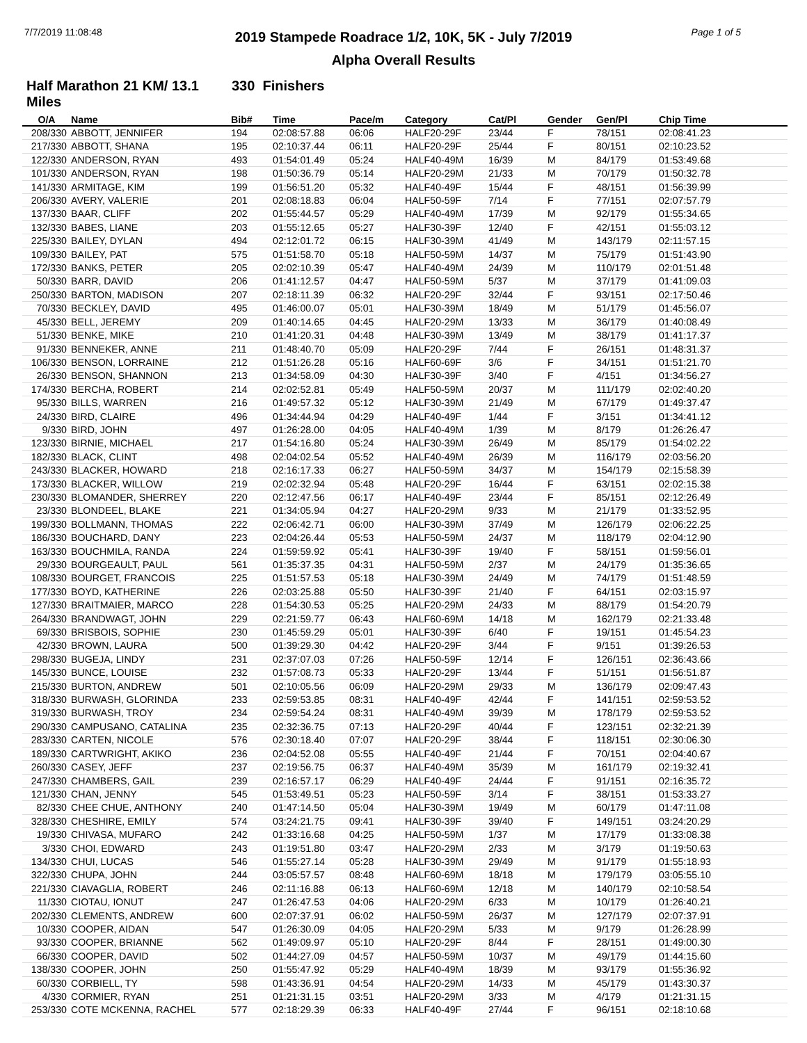7/7/2019 11:08:48 Page 1 of 5
2019 Stampede Roadrace 1/2, 10K, 5K - July 7/2019
Alpha Overall Results
Half Marathon 21 KM/ 13.1 Miles 330 Finishers
| O/A | Name | Bib# | Time | Pace/m | Category | Cat/Pl | Gender | Gen/Pl | Chip Time |
| --- | --- | --- | --- | --- | --- | --- | --- | --- | --- |
| 208/330 | ABBOTT, JENNIFER | 194 | 02:08:57.88 | 06:06 | HALF20-29F | 23/44 | F | 78/151 | 02:08:41.23 |
| 217/330 | ABBOTT, SHANA | 195 | 02:10:37.44 | 06:11 | HALF20-29F | 25/44 | F | 80/151 | 02:10:23.52 |
| 122/330 | ANDERSON, RYAN | 493 | 01:54:01.49 | 05:24 | HALF40-49M | 16/39 | M | 84/179 | 01:53:49.68 |
| 101/330 | ANDERSON, RYAN | 198 | 01:50:36.79 | 05:14 | HALF20-29M | 21/33 | M | 70/179 | 01:50:32.78 |
| 141/330 | ARMITAGE, KIM | 199 | 01:56:51.20 | 05:32 | HALF40-49F | 15/44 | F | 48/151 | 01:56:39.99 |
| 206/330 | AVERY, VALERIE | 201 | 02:08:18.83 | 06:04 | HALF50-59F | 7/14 | F | 77/151 | 02:07:57.79 |
| 137/330 | BAAR, CLIFF | 202 | 01:55:44.57 | 05:29 | HALF40-49M | 17/39 | M | 92/179 | 01:55:34.65 |
| 132/330 | BABES, LIANE | 203 | 01:55:12.65 | 05:27 | HALF30-39F | 12/40 | F | 42/151 | 01:55:03.12 |
| 225/330 | BAILEY, DYLAN | 494 | 02:12:01.72 | 06:15 | HALF30-39M | 41/49 | M | 143/179 | 02:11:57.15 |
| 109/330 | BAILEY, PAT | 575 | 01:51:58.70 | 05:18 | HALF50-59M | 14/37 | M | 75/179 | 01:51:43.90 |
| 172/330 | BANKS, PETER | 205 | 02:02:10.39 | 05:47 | HALF40-49M | 24/39 | M | 110/179 | 02:01:51.48 |
| 50/330 | BARR, DAVID | 206 | 01:41:12.57 | 04:47 | HALF50-59M | 5/37 | M | 37/179 | 01:41:09.03 |
| 250/330 | BARTON, MADISON | 207 | 02:18:11.39 | 06:32 | HALF20-29F | 32/44 | F | 93/151 | 02:17:50.46 |
| 70/330 | BECKLEY, DAVID | 495 | 01:46:00.07 | 05:01 | HALF30-39M | 18/49 | M | 51/179 | 01:45:56.07 |
| 45/330 | BELL, JEREMY | 209 | 01:40:14.65 | 04:45 | HALF20-29M | 13/33 | M | 36/179 | 01:40:08.49 |
| 51/330 | BENKE, MIKE | 210 | 01:41:20.31 | 04:48 | HALF30-39M | 13/49 | M | 38/179 | 01:41:17.37 |
| 91/330 | BENNEKER, ANNE | 211 | 01:48:40.70 | 05:09 | HALF20-29F | 7/44 | F | 26/151 | 01:48:31.37 |
| 106/330 | BENSON, LORRAINE | 212 | 01:51:26.28 | 05:16 | HALF60-69F | 3/6 | F | 34/151 | 01:51:21.70 |
| 26/330 | BENSON, SHANNON | 213 | 01:34:58.09 | 04:30 | HALF30-39F | 3/40 | F | 4/151 | 01:34:56.27 |
| 174/330 | BERCHA, ROBERT | 214 | 02:02:52.81 | 05:49 | HALF50-59M | 20/37 | M | 111/179 | 02:02:40.20 |
| 95/330 | BILLS, WARREN | 216 | 01:49:57.32 | 05:12 | HALF30-39M | 21/49 | M | 67/179 | 01:49:37.47 |
| 24/330 | BIRD, CLAIRE | 496 | 01:34:44.94 | 04:29 | HALF40-49F | 1/44 | F | 3/151 | 01:34:41.12 |
| 9/330 | BIRD, JOHN | 497 | 01:26:28.00 | 04:05 | HALF40-49M | 1/39 | M | 8/179 | 01:26:26.47 |
| 123/330 | BIRNIE, MICHAEL | 217 | 01:54:16.80 | 05:24 | HALF30-39M | 26/49 | M | 85/179 | 01:54:02.22 |
| 182/330 | BLACK, CLINT | 498 | 02:04:02.54 | 05:52 | HALF40-49M | 26/39 | M | 116/179 | 02:03:56.20 |
| 243/330 | BLACKER, HOWARD | 218 | 02:16:17.33 | 06:27 | HALF50-59M | 34/37 | M | 154/179 | 02:15:58.39 |
| 173/330 | BLACKER, WILLOW | 219 | 02:02:32.94 | 05:48 | HALF20-29F | 16/44 | F | 63/151 | 02:02:15.38 |
| 230/330 | BLOMANDER, SHERREY | 220 | 02:12:47.56 | 06:17 | HALF40-49F | 23/44 | F | 85/151 | 02:12:26.49 |
| 23/330 | BLONDEEL, BLAKE | 221 | 01:34:05.94 | 04:27 | HALF20-29M | 9/33 | M | 21/179 | 01:33:52.95 |
| 199/330 | BOLLMANN, THOMAS | 222 | 02:06:42.71 | 06:00 | HALF30-39M | 37/49 | M | 126/179 | 02:06:22.25 |
| 186/330 | BOUCHARD, DANY | 223 | 02:04:26.44 | 05:53 | HALF50-59M | 24/37 | M | 118/179 | 02:04:12.90 |
| 163/330 | BOUCHMILA, RANDA | 224 | 01:59:59.92 | 05:41 | HALF30-39F | 19/40 | F | 58/151 | 01:59:56.01 |
| 29/330 | BOURGEAULT, PAUL | 561 | 01:35:37.35 | 04:31 | HALF50-59M | 2/37 | M | 24/179 | 01:35:36.65 |
| 108/330 | BOURGET, FRANCOIS | 225 | 01:51:57.53 | 05:18 | HALF30-39M | 24/49 | M | 74/179 | 01:51:48.59 |
| 177/330 | BOYD, KATHERINE | 226 | 02:03:25.88 | 05:50 | HALF30-39F | 21/40 | F | 64/151 | 02:03:15.97 |
| 127/330 | BRAITMAIER, MARCO | 228 | 01:54:30.53 | 05:25 | HALF20-29M | 24/33 | M | 88/179 | 01:54:20.79 |
| 264/330 | BRANDWAGT, JOHN | 229 | 02:21:59.77 | 06:43 | HALF60-69M | 14/18 | M | 162/179 | 02:21:33.48 |
| 69/330 | BRISBOIS, SOPHIE | 230 | 01:45:59.29 | 05:01 | HALF30-39F | 6/40 | F | 19/151 | 01:45:54.23 |
| 42/330 | BROWN, LAURA | 500 | 01:39:29.30 | 04:42 | HALF20-29F | 3/44 | F | 9/151 | 01:39:26.53 |
| 298/330 | BUGEJA, LINDY | 231 | 02:37:07.03 | 07:26 | HALF50-59F | 12/14 | F | 126/151 | 02:36:43.66 |
| 145/330 | BUNCE, LOUISE | 232 | 01:57:08.73 | 05:33 | HALF20-29F | 13/44 | F | 51/151 | 01:56:51.87 |
| 215/330 | BURTON, ANDREW | 501 | 02:10:05.56 | 06:09 | HALF20-29M | 29/33 | M | 136/179 | 02:09:47.43 |
| 318/330 | BURWASH, GLORINDA | 233 | 02:59:53.85 | 08:31 | HALF40-49F | 42/44 | F | 141/151 | 02:59:53.52 |
| 319/330 | BURWASH, TROY | 234 | 02:59:54.24 | 08:31 | HALF40-49M | 39/39 | M | 178/179 | 02:59:53.52 |
| 290/330 | CAMPUSANO, CATALINA | 235 | 02:32:36.75 | 07:13 | HALF20-29F | 40/44 | F | 123/151 | 02:32:21.39 |
| 283/330 | CARTEN, NICOLE | 576 | 02:30:18.40 | 07:07 | HALF20-29F | 38/44 | F | 118/151 | 02:30:06.30 |
| 189/330 | CARTWRIGHT, AKIKO | 236 | 02:04:52.08 | 05:55 | HALF40-49F | 21/44 | F | 70/151 | 02:04:40.67 |
| 260/330 | CASEY, JEFF | 237 | 02:19:56.75 | 06:37 | HALF40-49M | 35/39 | M | 161/179 | 02:19:32.41 |
| 247/330 | CHAMBERS, GAIL | 239 | 02:16:57.17 | 06:29 | HALF40-49F | 24/44 | F | 91/151 | 02:16:35.72 |
| 121/330 | CHAN, JENNY | 545 | 01:53:49.51 | 05:23 | HALF50-59F | 3/14 | F | 38/151 | 01:53:33.27 |
| 82/330 | CHEE CHUE, ANTHONY | 240 | 01:47:14.50 | 05:04 | HALF30-39M | 19/49 | M | 60/179 | 01:47:11.08 |
| 328/330 | CHESHIRE, EMILY | 574 | 03:24:21.75 | 09:41 | HALF30-39F | 39/40 | F | 149/151 | 03:24:20.29 |
| 19/330 | CHIVASA, MUFARO | 242 | 01:33:16.68 | 04:25 | HALF50-59M | 1/37 | M | 17/179 | 01:33:08.38 |
| 3/330 | CHOI, EDWARD | 243 | 01:19:51.80 | 03:47 | HALF20-29M | 2/33 | M | 3/179 | 01:19:50.63 |
| 134/330 | CHUI, LUCAS | 546 | 01:55:27.14 | 05:28 | HALF30-39M | 29/49 | M | 91/179 | 01:55:18.93 |
| 322/330 | CHUPA, JOHN | 244 | 03:05:57.57 | 08:48 | HALF60-69M | 18/18 | M | 179/179 | 03:05:55.10 |
| 221/330 | CIAVAGLIA, ROBERT | 246 | 02:11:16.88 | 06:13 | HALF60-69M | 12/18 | M | 140/179 | 02:10:58.54 |
| 11/330 | CIOTAU, IONUT | 247 | 01:26:47.53 | 04:06 | HALF20-29M | 6/33 | M | 10/179 | 01:26:40.21 |
| 202/330 | CLEMENTS, ANDREW | 600 | 02:07:37.91 | 06:02 | HALF50-59M | 26/37 | M | 127/179 | 02:07:37.91 |
| 10/330 | COOPER, AIDAN | 547 | 01:26:30.09 | 04:05 | HALF20-29M | 5/33 | M | 9/179 | 01:26:28.99 |
| 93/330 | COOPER, BRIANNE | 562 | 01:49:09.97 | 05:10 | HALF20-29F | 8/44 | F | 28/151 | 01:49:00.30 |
| 66/330 | COOPER, DAVID | 502 | 01:44:27.09 | 04:57 | HALF50-59M | 10/37 | M | 49/179 | 01:44:15.60 |
| 138/330 | COOPER, JOHN | 250 | 01:55:47.92 | 05:29 | HALF40-49M | 18/39 | M | 93/179 | 01:55:36.92 |
| 60/330 | CORBIELL, TY | 598 | 01:43:36.91 | 04:54 | HALF20-29M | 14/33 | M | 45/179 | 01:43:30.37 |
| 4/330 | CORMIER, RYAN | 251 | 01:21:31.15 | 03:51 | HALF20-29M | 3/33 | M | 4/179 | 01:21:31.15 |
| 253/330 | COTE MCKENNA, RACHEL | 577 | 02:18:29.39 | 06:33 | HALF40-49F | 27/44 | F | 96/151 | 02:18:10.68 |